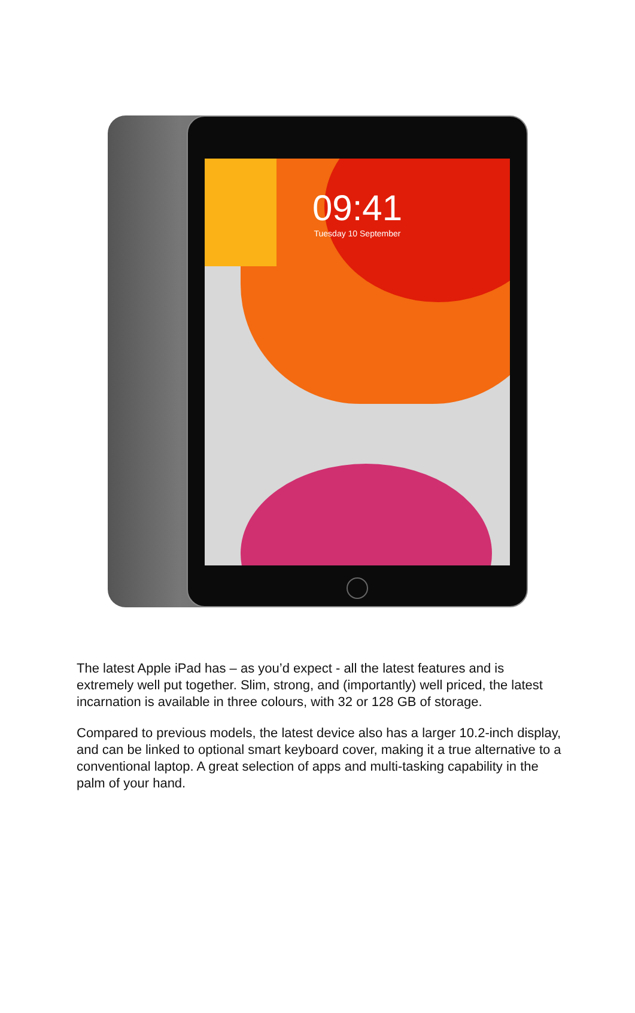09:41
Tuesday 10 September
The latest Apple iPad has – as you’d expect - all the latest features and is extremely well put together. Slim, strong, and (importantly) well priced, the latest incarnation is available in three colours, with 32 or 128 GB of storage.
Compared to previous models, the latest device also has a larger 10.2-inch display, and can be linked to optional smart keyboard cover, making it a true alternative to a conventional laptop. A great selection of apps and multi-tasking capability in the palm of your hand.